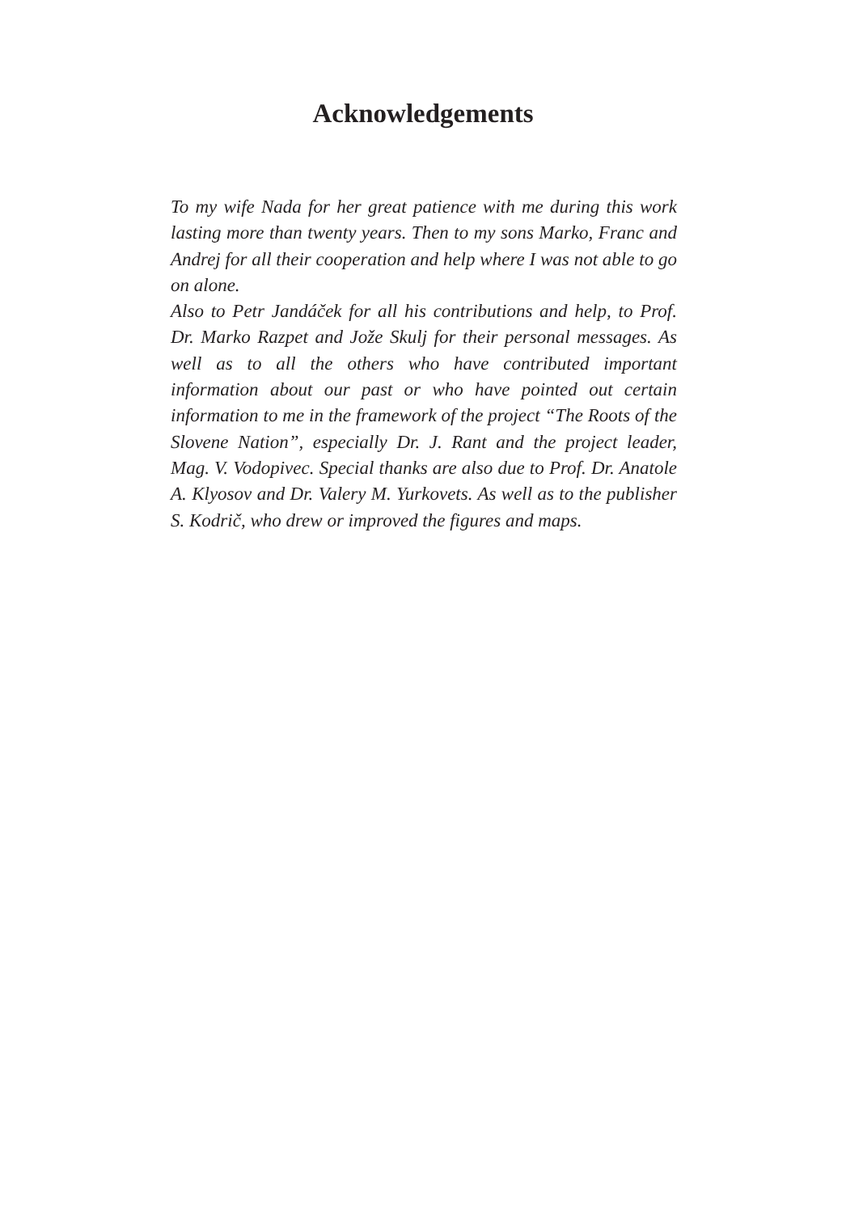Acknowledgements
To my wife Nada for her great patience with me during this work lasting more than twenty years. Then to my sons Marko, Franc and Andrej for all their cooperation and help where I was not able to go on alone.
Also to Petr Jandáček for all his contributions and help, to Prof. Dr. Marko Razpet and Jože Skulj for their personal messages. As well as to all the others who have contributed important information about our past or who have pointed out certain information to me in the framework of the project “The Roots of the Slovene Nation”, especially Dr. J. Rant and the project leader, Mag. V. Vodopivec. Special thanks are also due to Prof. Dr. Anatole A. Klyosov and Dr. Valery M. Yurkovets. As well as to the publisher S. Kodrič, who drew or improved the figures and maps.